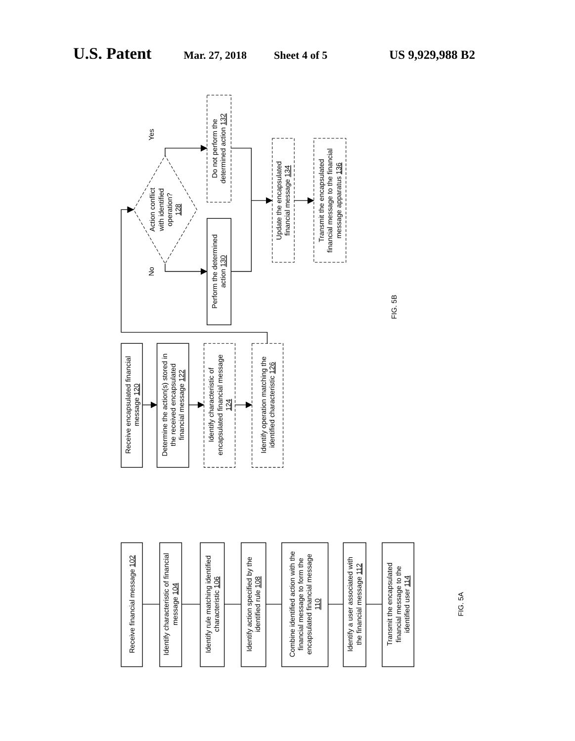U.S. Patent Mar. 27, 2018 Sheet 4 of 5 US 9,929,988 B2
Receive encapsulated financial message 120
Determine the action(s) stored in the received encapsulated financial message 122
Identify characteristic of encapsulated financial message 124
Identify operation matching the identified characteristic 126
Action conflict with identified operation? 128
Yes
No
Perform the determined action 130
Do not perform the determined action 132
Update the encapsulated financial message 134
Transmit the encapsulated financial message to the financial message apparatus 136
FIG. 5B
Receive financial message 102
Identify characteristic of financial message 104
Identify rule matching identified characteristic 106
Identify action specified by the identified rule 108
Combine identified action with the financial message to form the encapsulated financial message 110
Identify a user associated with the financial message 112
Transmit the encapsulated financial message to the identified user 114
FIG. 5A